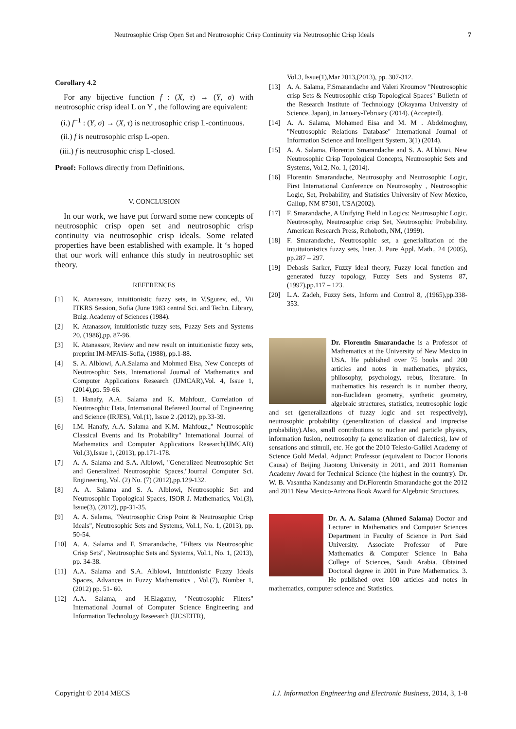Neutrosophic Crisp Open Set and Neutrosophic Crisp Continuity via Neutrosophic Crisp Ideals 7
Corollary 4.2
For any bijective function f : (X, τ) → (Y, σ) with neutrosophic crisp ideal L on Y , the following are equivalent:
(i.) f<sup>−1</sup> : (Y, σ) → (X, τ) is neutrosophic crisp L-continuous.
(ii.) f is neutrosophic crisp L-open.
(iii.) f is neutrosophic crisp L-closed.
Proof: Follows directly from Definitions.
V. CONCLUSION
In our work, we have put forward some new concepts of neutrosophic crisp open set and neutrosophic crisp continuity via neutrosophic crisp ideals. Some related properties have been established with example. It ‘s hoped that our work will enhance this study in neutrosophic set theory.
REFERENCES
[1] K. Atanassov, intuitionistic fuzzy sets, in V.Sgurev, ed., Vii ITKRS Session, Sofia (June 1983 central Sci. and Techn. Library, Bulg. Academy of Sciences (1984).
[2] K. Atanassov, intuitionistic fuzzy sets, Fuzzy Sets and Systems 20, (1986),pp. 87-96.
[3] K. Atanassov, Review and new result on intuitionistic fuzzy sets, preprint IM-MFAIS-Sofia, (1988), pp.1-88.
[4] S. A. Alblowi, A.A.Salama and Mohmed Eisa, New Concepts of Neutrosophic Sets, International Journal of Mathematics and Computer Applications Research (IJMCAR),Vol. 4, Issue 1, (2014),pp. 59-66.
[5] I. Hanafy, A.A. Salama and K. Mahfouz, Correlation of Neutrosophic Data, International Refereed Journal of Engineering and Science (IRJES), Vol.(1), Issue 2 .(2012), pp.33-39.
[6] I.M. Hanafy, A.A. Salama and K.M. Mahfouz,," Neutrosophic Classical Events and Its Probability" International Journal of Mathematics and Computer Applications Research(IJMCAR) Vol.(3),Issue 1, (2013), pp.171-178.
[7] A. A. Salama and S.A. Alblowi, "Generalized Neutrosophic Set and Generalized Neutrosophic Spaces,"Journal Computer Sci. Engineering, Vol. (2) No. (7) (2012),pp.129-132.
[8] A. A. Salama and S. A. Alblowi, Neutrosophic Set and Neutrosophic Topological Spaces, ISOR J. Mathematics, Vol.(3), Issue(3), (2012), pp-31-35.
[9] A. A. Salama, "Neutrosophic Crisp Point & Neutrosophic Crisp Ideals", Neutrosophic Sets and Systems, Vol.1, No. 1, (2013), pp. 50-54.
[10] A. A. Salama and F. Smarandache, "Filters via Neutrosophic Crisp Sets", Neutrosophic Sets and Systems, Vol.1, No. 1, (2013), pp. 34-38.
[11] A.A. Salama and S.A. Alblowi, Intuitionistic Fuzzy Ideals Spaces, Advances in Fuzzy Mathematics , Vol.(7), Number 1, (2012) pp. 51- 60.
[12] A.A. Salama, and H.Elagamy, "Neutrosophic Filters" International Journal of Computer Science Engineering and Information Technology Reseearch (IJCSEITR),
Vol.3, Issue(1),Mar 2013,(2013), pp. 307-312.
[13] A. A. Salama, F.Smarandache and Valeri Kroumov "Neutrosophic crisp Sets & Neutrosophic crisp Topological Spaces" Bulletin of the Research Institute of Technology (Okayama University of Science, Japan), in January-February (2014). (Accepted).
[14] A. A. Salama, Mohamed Eisa and M. M . Abdelmoghny, "Neutrosophic Relations Database" International Journal of Information Science and Intelligent System, 3(1) (2014).
[15] A. A. Salama, Florentin Smarandache and S. A. ALblowi, New Neutrosophic Crisp Topological Concepts, Neutrosophic Sets and Systems, Vol.2, No. 1, (2014).
[16] Florentin Smarandache, Neutrosophy and Neutrosophic Logic, First International Conference on Neutrosophy , Neutrosophic Logic, Set, Probability, and Statistics University of New Mexico, Gallup, NM 87301, USA(2002).
[17] F. Smarandache, A Unifying Field in Logics: Neutrosophic Logic. Neutrosophy, Neutrosophic crisp Set, Neutrosophic Probability. American Research Press, Rehoboth, NM, (1999).
[18] F. Smarandache, Neutrosophic set, a generialization of the intuituionistics fuzzy sets, Inter. J. Pure Appl. Math., 24 (2005), pp.287 – 297.
[19] Debasis Sarker, Fuzzy ideal theory, Fuzzy local function and generated fuzzy topology, Fuzzy Sets and Systems 87, (1997),pp.117 – 123.
[20] L.A. Zadeh, Fuzzy Sets, Inform and Control 8, ,(1965),pp.338-353.
Dr. Florentin Smarandache is a Professor of Mathematics at the University of New Mexico in USA. He published over 75 books and 200 articles and notes in mathematics, physics, philosophy, psychology, rebus, literature. In mathematics his research is in number theory, non-Euclidean geometry, synthetic geometry, algebraic structures, statistics, neutrosophic logic and set (generalizations of fuzzy logic and set respectively), neutrosophic probability (generalization of classical and imprecise probability).Also, small contributions to nuclear and particle physics, information fusion, neutrosophy (a generalization of dialectics), law of sensations and stimuli, etc. He got the 2010 Telesio-Galilei Academy of Science Gold Medal, Adjunct Professor (equivalent to Doctor Honoris Causa) of Beijing Jiaotong University in 2011, and 2011 Romanian Academy Award for Technical Science (the highest in the country). Dr. W. B. Vasantha Kandasamy and Dr.Florentin Smarandache got the 2012 and 2011 New Mexico-Arizona Book Award for Algebraic Structures.
Dr. A. A. Salama (Ahmed Salama) Doctor and Lecturer in Mathematics and Computer Sciences Department in Faculty of Science in Port Said University. Associate Professor of Pure Mathematics & Computer Science in Baha College of Sciences, Saudi Arabia. Obtained Doctoral degree in 2001 in Pure Mathematics. 3. He published over 100 articles and notes in mathematics, computer science and Statistics.
Copyright © 2014 MECS I.J. Information Engineering and Electronic Business, 2014, 3, 1-8